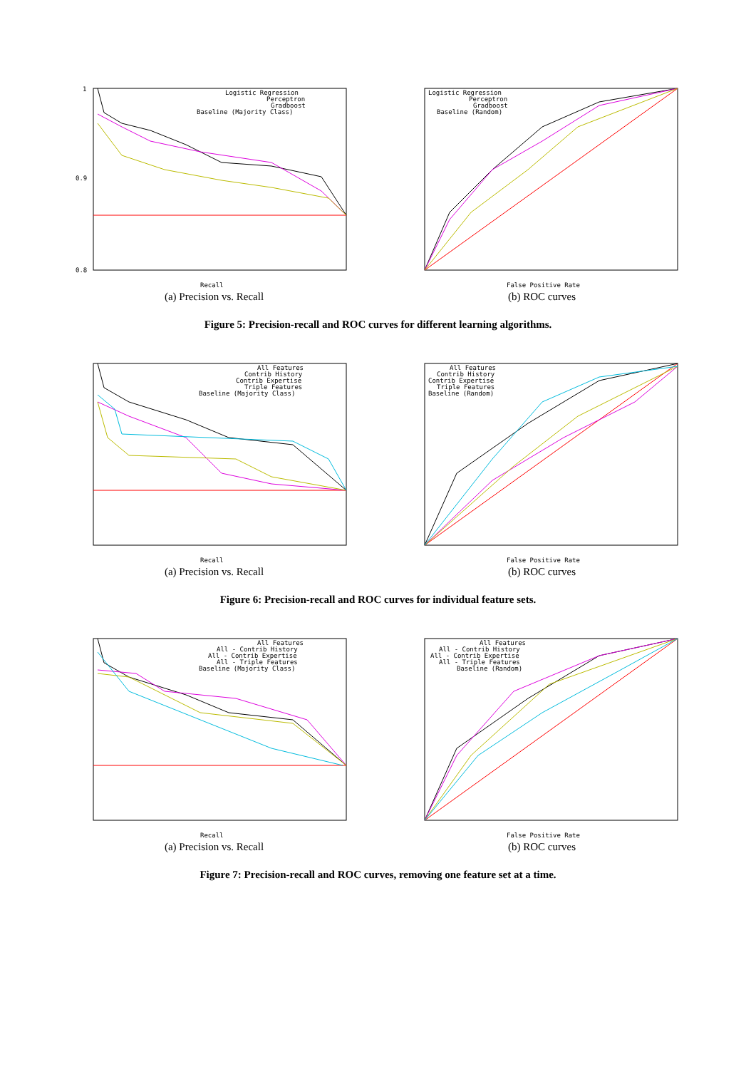Logistic Regression
Perceptron
Gradboost
Baseline (Majority Class)
1
0.9
0.8
Recall
(a) Precision vs. Recall
Logistic Regression
Perceptron
Gradboost
Baseline (Random)
False Positive Rate
(b) ROC curves
Figure 5: Precision-recall and ROC curves for different learning algorithms.
All Features
Contrib History
Contrib Expertise
Triple Features
Baseline (Majority Class)
Recall
(a) Precision vs. Recall
All Features
Contrib History
Contrib Expertise
Triple Features
Baseline (Random)
False Positive Rate
(b) ROC curves
Figure 6: Precision-recall and ROC curves for individual feature sets.
All Features
All - Contrib History
All - Contrib Expertise
All - Triple Features
Baseline (Majority Class)
Recall
(a) Precision vs. Recall
All Features
All - Contrib History
All - Contrib Expertise
All - Triple Features
Baseline (Random)
False Positive Rate
(b) ROC curves
Figure 7: Precision-recall and ROC curves, removing one feature set at a time.